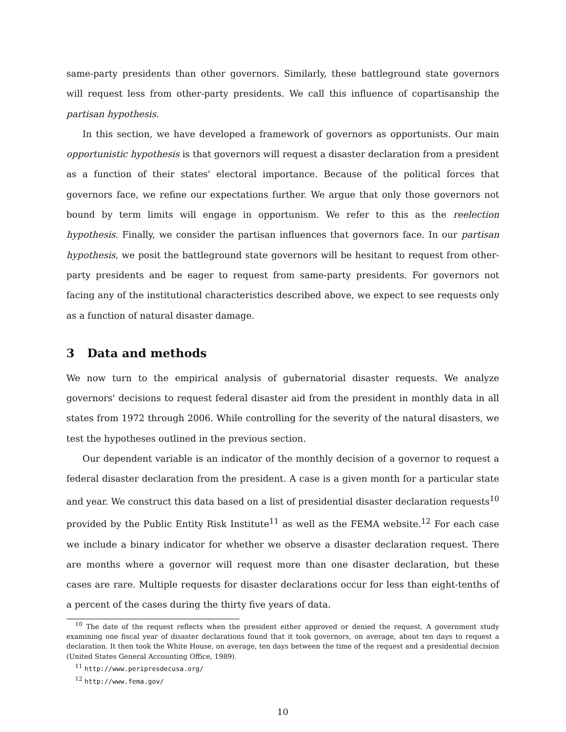same-party presidents than other governors. Similarly, these battleground state governors will request less from other-party presidents. We call this influence of copartisanship the partisan hypothesis.
In this section, we have developed a framework of governors as opportunists. Our main opportunistic hypothesis is that governors will request a disaster declaration from a president as a function of their states' electoral importance. Because of the political forces that governors face, we refine our expectations further. We argue that only those governors not bound by term limits will engage in opportunism. We refer to this as the reelection hypothesis. Finally, we consider the partisan influences that governors face. In our partisan hypothesis, we posit the battleground state governors will be hesitant to request from other-party presidents and be eager to request from same-party presidents. For governors not facing any of the institutional characteristics described above, we expect to see requests only as a function of natural disaster damage.
3 Data and methods
We now turn to the empirical analysis of gubernatorial disaster requests. We analyze governors' decisions to request federal disaster aid from the president in monthly data in all states from 1972 through 2006. While controlling for the severity of the natural disasters, we test the hypotheses outlined in the previous section.
Our dependent variable is an indicator of the monthly decision of a governor to request a federal disaster declaration from the president. A case is a given month for a particular state and year. We construct this data based on a list of presidential disaster declaration requests<sup>10</sup> provided by the Public Entity Risk Institute<sup>11</sup> as well as the FEMA website.<sup>12</sup> For each case we include a binary indicator for whether we observe a disaster declaration request. There are months where a governor will request more than one disaster declaration, but these cases are rare. Multiple requests for disaster declarations occur for less than eight-tenths of a percent of the cases during the thirty five years of data.
<sup>10</sup> The date of the request reflects when the president either approved or denied the request. A government study examining one fiscal year of disaster declarations found that it took governors, on average, about ten days to request a declaration. It then took the White House, on average, ten days between the time of the request and a presidential decision (United States General Accounting Office, 1989).
<sup>11</sup> http://www.peripresdecusa.org/
<sup>12</sup> http://www.fema.gov/
10